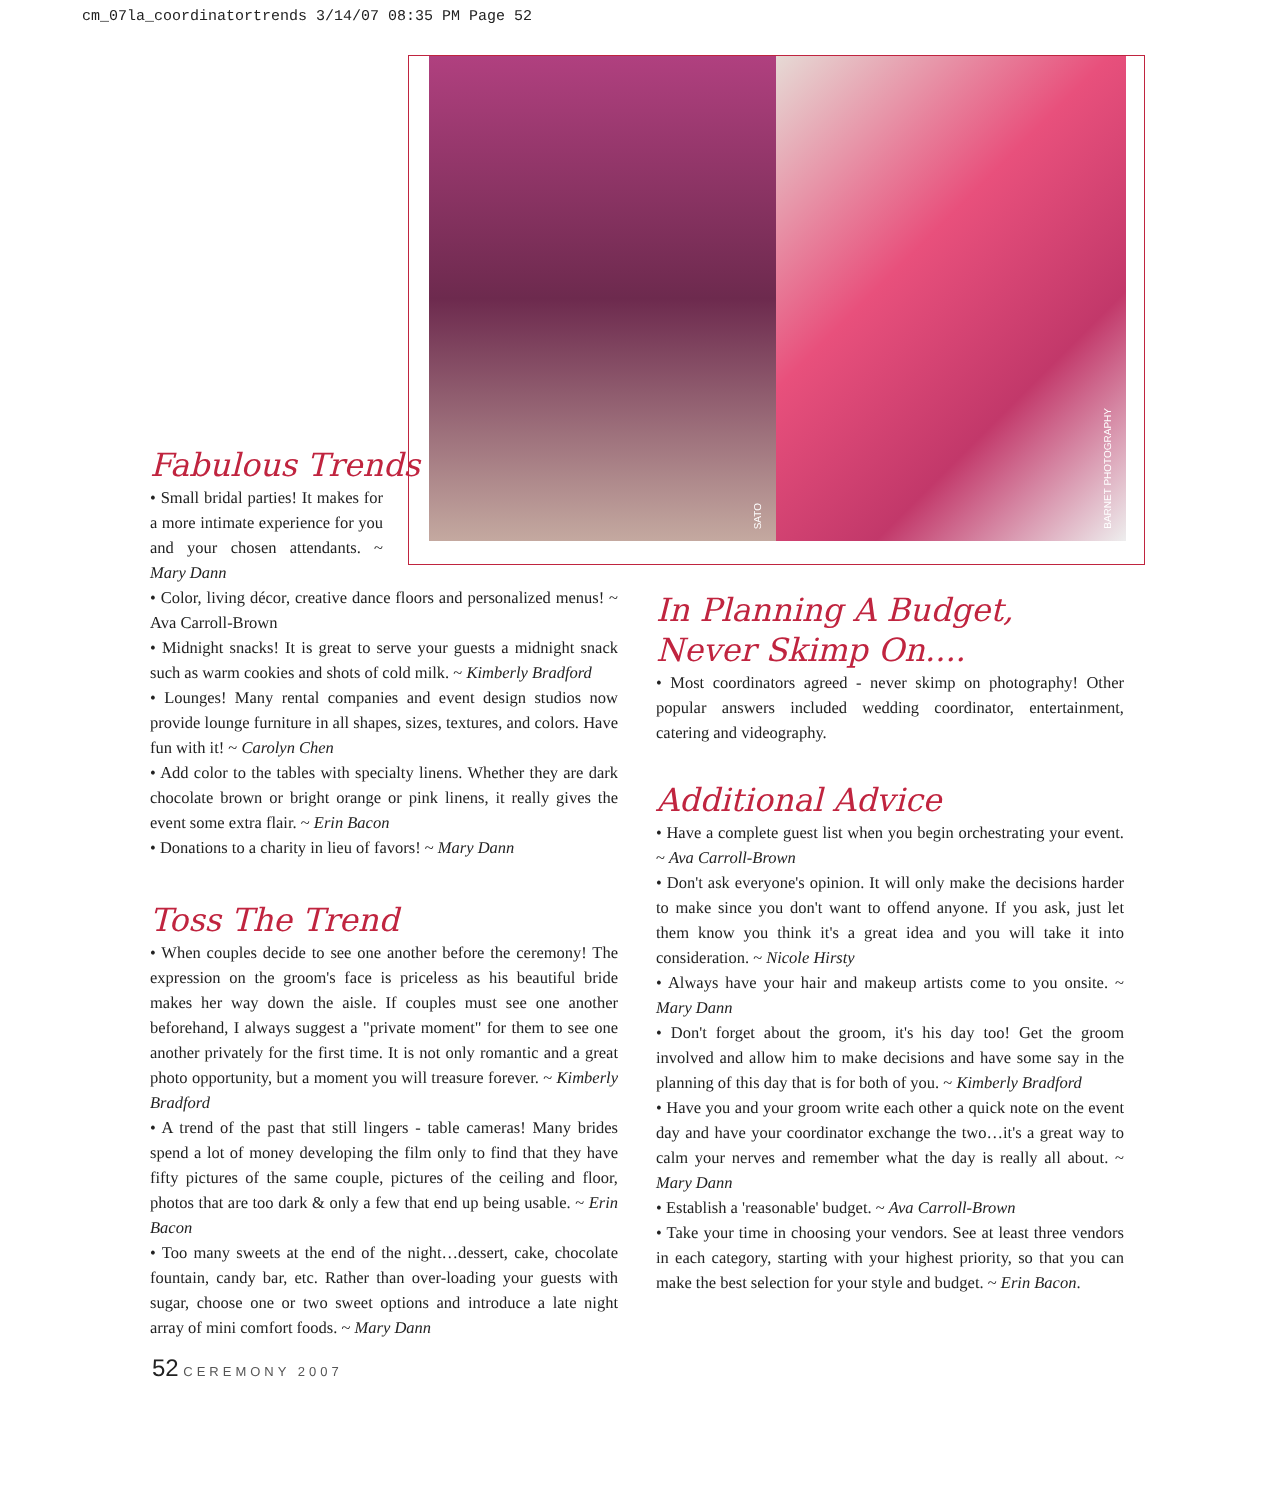cm_07la_coordinatortrends 3/14/07 08:35 PM Page 52
SATO BARNET PHOTOGRAPHY
Fabulous Trends
• Small bridal parties! It makes for a more intimate experience for you and your chosen attendants. ~ Mary Dann
• Color, living décor, creative dance floors and personalized menus! ~ Ava Carroll-Brown
• Midnight snacks! It is great to serve your guests a midnight snack such as warm cookies and shots of cold milk. ~ Kimberly Bradford
• Lounges! Many rental companies and event design studios now provide lounge furniture in all shapes, sizes, textures, and colors. Have fun with it! ~ Carolyn Chen
• Add color to the tables with specialty linens. Whether they are dark chocolate brown or bright orange or pink linens, it really gives the event some extra flair. ~ Erin Bacon
• Donations to a charity in lieu of favors! ~ Mary Dann
Toss The Trend
• When couples decide to see one another before the ceremony! The expression on the groom's face is priceless as his beautiful bride makes her way down the aisle. If couples must see one another beforehand, I always suggest a "private moment" for them to see one another privately for the first time. It is not only romantic and a great photo opportunity, but a moment you will treasure forever. ~ Kimberly Bradford
• A trend of the past that still lingers - table cameras! Many brides spend a lot of money developing the film only to find that they have fifty pictures of the same couple, pictures of the ceiling and floor, photos that are too dark & only a few that end up being usable. ~ Erin Bacon
• Too many sweets at the end of the night…dessert, cake, chocolate fountain, candy bar, etc. Rather than over-loading your guests with sugar, choose one or two sweet options and introduce a late night array of mini comfort foods. ~ Mary Dann
In Planning A Budget,
Never Skimp On....
• Most coordinators agreed - never skimp on photography! Other popular answers included wedding coordinator, entertainment, catering and videography.
Additional Advice
• Have a complete guest list when you begin orchestrating your event. ~ Ava Carroll-Brown
• Don't ask everyone's opinion. It will only make the decisions harder to make since you don't want to offend anyone. If you ask, just let them know you think it's a great idea and you will take it into consideration. ~ Nicole Hirsty
• Always have your hair and makeup artists come to you onsite. ~ Mary Dann
• Don't forget about the groom, it's his day too! Get the groom involved and allow him to make decisions and have some say in the planning of this day that is for both of you. ~ Kimberly Bradford
• Have you and your groom write each other a quick note on the event day and have your coordinator exchange the two…it's a great way to calm your nerves and remember what the day is really all about. ~ Mary Dann
• Establish a 'reasonable' budget. ~ Ava Carroll-Brown
• Take your time in choosing your vendors. See at least three vendors in each category, starting with your highest priority, so that you can make the best selection for your style and budget. ~ Erin Bacon.
52 CEREMONY 2007